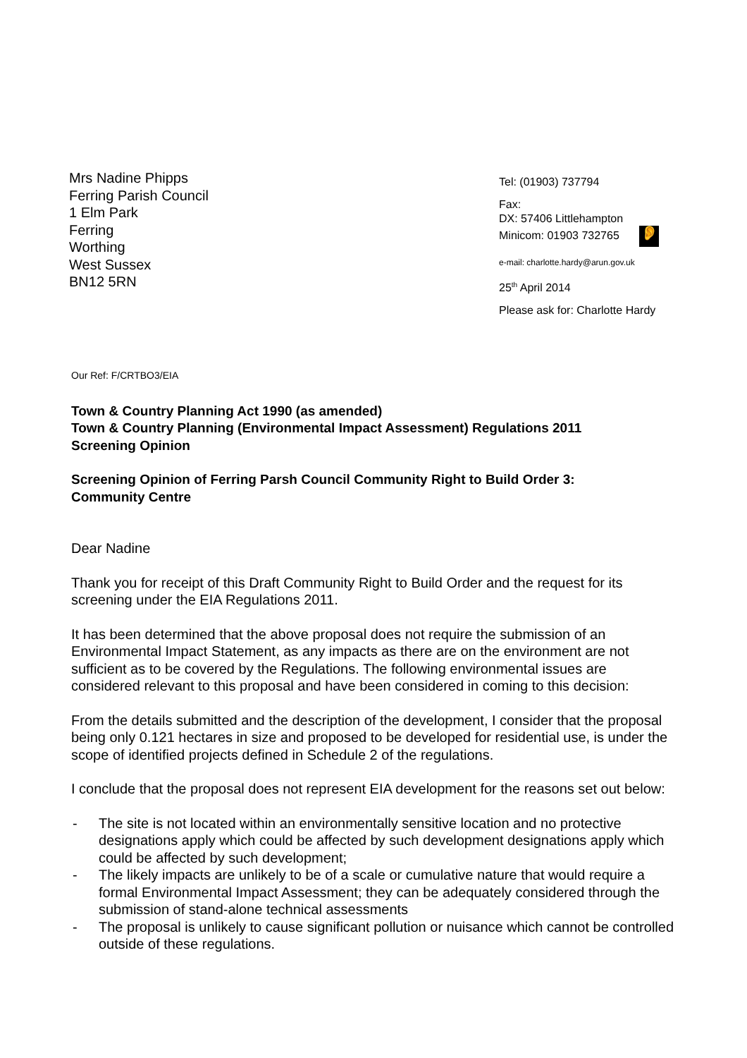Mrs Nadine Phipps
Ferring Parish Council
1 Elm Park
Ferring
Worthing
West Sussex
BN12 5RN
Tel: (01903) 737794
Fax:
DX: 57406 Littlehampton
Minicom: 01903 732765 👂
e-mail: charlotte.hardy@arun.gov.uk
25<sup>th</sup> April 2014
Please ask for: Charlotte Hardy
Our Ref: F/CRTBO3/EIA
Town & Country Planning Act 1990 (as amended)
Town & Country Planning (Environmental Impact Assessment) Regulations 2011
Screening Opinion
Screening Opinion of Ferring Parsh Council Community Right to Build Order 3:
Community Centre
Dear Nadine
Thank you for receipt of this Draft Community Right to Build Order and the request for its screening under the EIA Regulations 2011.
It has been determined that the above proposal does not require the submission of an Environmental Impact Statement, as any impacts as there are on the environment are not sufficient as to be covered by the Regulations. The following environmental issues are considered relevant to this proposal and have been considered in coming to this decision:
From the details submitted and the description of the development, I consider that the proposal being only 0.121 hectares in size and proposed to be developed for residential use, is under the scope of identified projects defined in Schedule 2 of the regulations.
I conclude that the proposal does not represent EIA development for the reasons set out below:
- The site is not located within an environmentally sensitive location and no protective designations apply which could be affected by such development designations apply which could be affected by such development;
- The likely impacts are unlikely to be of a scale or cumulative nature that would require a formal Environmental Impact Assessment; they can be adequately considered through the submission of stand-alone technical assessments
- The proposal is unlikely to cause significant pollution or nuisance which cannot be controlled outside of these regulations.